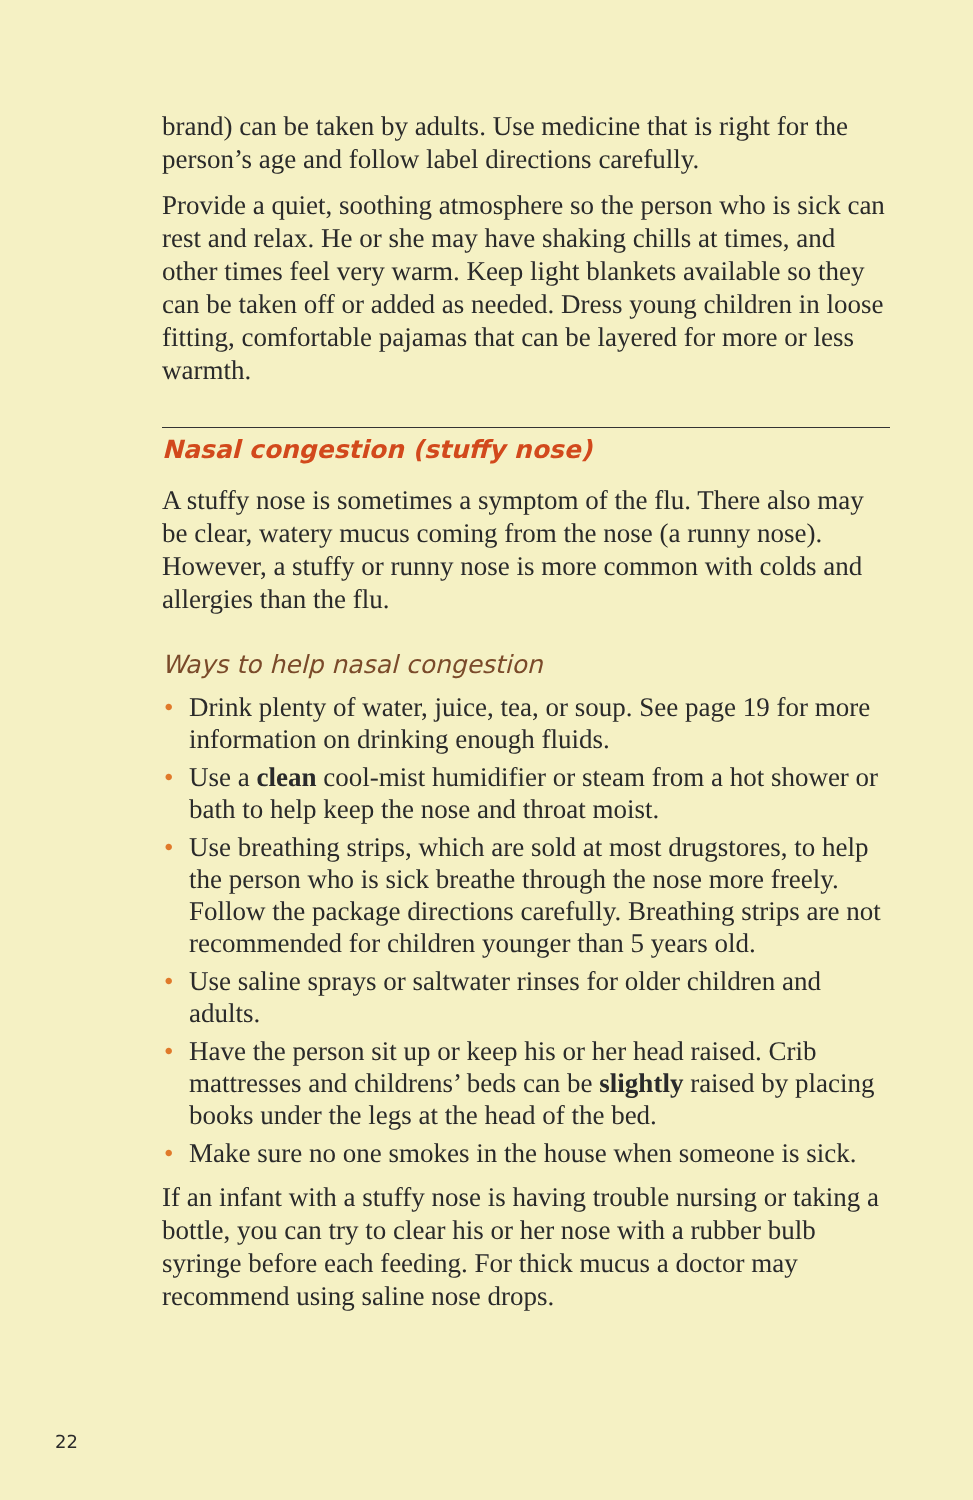brand) can be taken by adults. Use medicine that is right for the person’s age and follow label directions carefully.
Provide a quiet, soothing atmosphere so the person who is sick can rest and relax. He or she may have shaking chills at times, and other times feel very warm. Keep light blankets available so they can be taken off or added as needed. Dress young children in loose fitting, comfortable pajamas that can be layered for more or less warmth.
Nasal congestion (stuffy nose)
A stuffy nose is sometimes a symptom of the flu. There also may be clear, watery mucus coming from the nose (a runny nose). However, a stuffy or runny nose is more common with colds and allergies than the flu.
Ways to help nasal congestion
• Drink plenty of water, juice, tea, or soup. See page 19 for more information on drinking enough fluids.
• Use a clean cool-mist humidifier or steam from a hot shower or bath to help keep the nose and throat moist.
• Use breathing strips, which are sold at most drugstores, to help the person who is sick breathe through the nose more freely. Follow the package directions carefully. Breathing strips are not recommended for children younger than 5 years old.
• Use saline sprays or saltwater rinses for older children and adults.
• Have the person sit up or keep his or her head raised. Crib mattresses and childrens’ beds can be slightly raised by placing books under the legs at the head of the bed.
• Make sure no one smokes in the house when someone is sick.
If an infant with a stuffy nose is having trouble nursing or taking a bottle, you can try to clear his or her nose with a rubber bulb syringe before each feeding. For thick mucus a doctor may recommend using saline nose drops.
22